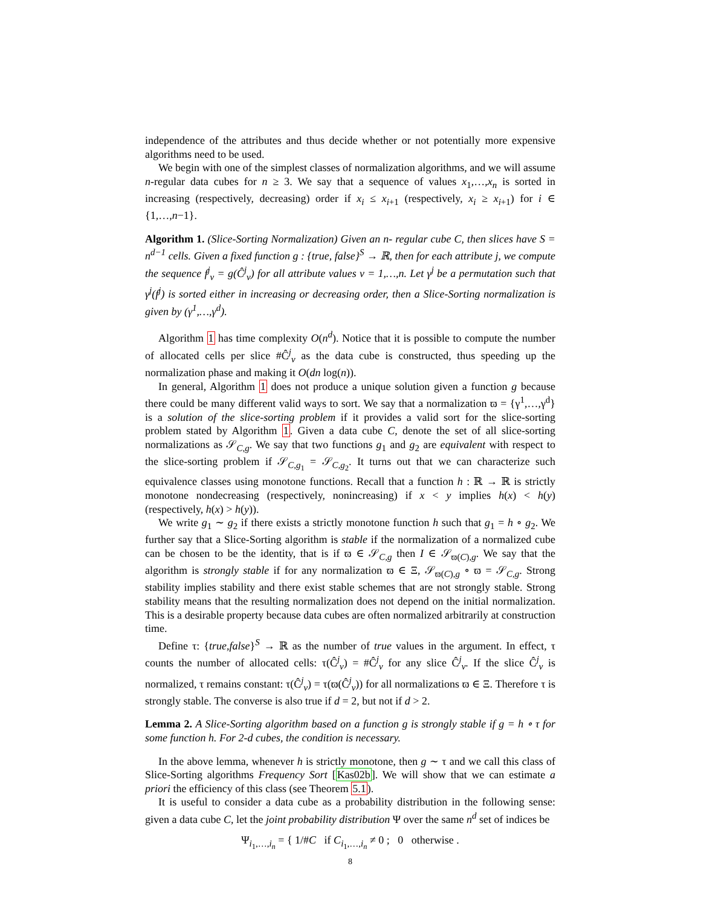independence of the attributes and thus decide whether or not potentially more expensive algorithms need to be used.
We begin with one of the simplest classes of normalization algorithms, and we will assume n-regular data cubes for n ≥ 3. We say that a sequence of values x<sub>1</sub>,…,x<sub>n</sub> is sorted in increasing (respectively, decreasing) order if x<sub>i</sub> ≤ x<sub>i+1</sub> (respectively, x<sub>i</sub> ≥ x<sub>i+1</sub>) for i ∈ {1,…,n−1}.
Algorithm 1. (Slice-Sorting Normalization) Given an n- regular cube C, then slices have S = n<sup>d−1</sup> cells. Given a fixed function g : {true, false}<sup>S</sup> → ℝ, then for each attribute j, we compute the sequence f<sup>j</sup><sub>v</sub> = g(Ĉ<sup>j</sup><sub>v</sub>) for all attribute values v = 1,…,n. Let γ<sup>j</sup> be a permutation such that γ<sup>j</sup>(f<sup>j</sup>) is sorted either in increasing or decreasing order, then a Slice-Sorting normalization is given by (γ<sup>1</sup>,…,γ<sup>d</sup>).
Algorithm 1 has time complexity O(n<sup>d</sup>). Notice that it is possible to compute the number of allocated cells per slice #Ĉ<sup>j</sup><sub>v</sub> as the data cube is constructed, thus speeding up the normalization phase and making it O(dn log(n)).
In general, Algorithm 1 does not produce a unique solution given a function g because there could be many different valid ways to sort. We say that a normalization ϖ = {γ<sup>1</sup>,…,γ<sup>d</sup>} is a solution of the slice-sorting problem if it provides a valid sort for the slice-sorting problem stated by Algorithm 1. Given a data cube C, denote the set of all slice-sorting normalizations as 𝒮<sub>C,g</sub>. We say that two functions g<sub>1</sub> and g<sub>2</sub> are equivalent with respect to the slice-sorting problem if 𝒮<sub>C,g<sub>1</sub></sub> = 𝒮<sub>C,g<sub>2</sub></sub>. It turns out that we can characterize such equivalence classes using monotone functions. Recall that a function h : ℝ → ℝ is strictly monotone nondecreasing (respectively, nonincreasing) if x < y implies h(x) < h(y) (respectively, h(x) > h(y)).
We write g<sub>1</sub> ∼ g<sub>2</sub> if there exists a strictly monotone function h such that g<sub>1</sub> = h ∘ g<sub>2</sub>. We further say that a Slice-Sorting algorithm is stable if the normalization of a normalized cube can be chosen to be the identity, that is if ϖ ∈ 𝒮<sub>C,g</sub> then I ∈ 𝒮<sub>ϖ(C),g</sub>. We say that the algorithm is strongly stable if for any normalization ϖ ∈ Ξ, 𝒮<sub>ϖ(C),g</sub> ∘ ϖ = 𝒮<sub>C,g</sub>. Strong stability implies stability and there exist stable schemes that are not strongly stable. Strong stability means that the resulting normalization does not depend on the initial normalization. This is a desirable property because data cubes are often normalized arbitrarily at construction time.
Define τ: {true,false}<sup>S</sup> → ℝ as the number of true values in the argument. In effect, τ counts the number of allocated cells: τ(Ĉ<sup>j</sup><sub>v</sub>) = #Ĉ<sup>j</sup><sub>v</sub> for any slice Ĉ<sup>j</sup><sub>v</sub>. If the slice Ĉ<sup>j</sup><sub>v</sub> is normalized, τ remains constant: τ(Ĉ<sup>j</sup><sub>v</sub>) = τ(ϖ(Ĉ<sup>j</sup><sub>v</sub>)) for all normalizations ϖ ∈ Ξ. Therefore τ is strongly stable. The converse is also true if d = 2, but not if d > 2.
Lemma 2. A Slice-Sorting algorithm based on a function g is strongly stable if g = h ∘ τ for some function h. For 2-d cubes, the condition is necessary.
In the above lemma, whenever h is strictly monotone, then g ∼ τ and we call this class of Slice-Sorting algorithms Frequency Sort [Kas02b]. We will show that we can estimate a priori the efficiency of this class (see Theorem 5.1).
It is useful to consider a data cube as a probability distribution in the following sense: given a data cube C, let the joint probability distribution Ψ over the same n<sup>d</sup> set of indices be
Ψ<sub>i<sub>1</sub>,…,i<sub>n</sub></sub> = { 1/#C if C<sub>i<sub>1</sub>,…,i<sub>n</sub></sub> ≠ 0 ; 0 otherwise .
8